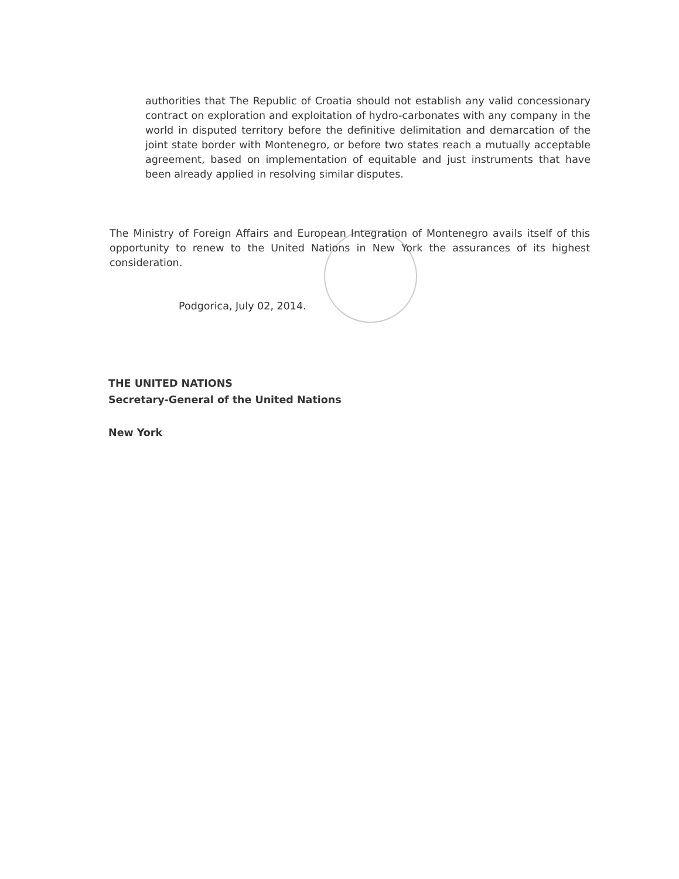authorities that The Republic of Croatia should not establish any valid concessionary contract on exploration and exploitation of hydro-carbonates with any company in the world in disputed territory before the definitive delimitation and demarcation of the joint state border with Montenegro, or before two states reach a mutually acceptable agreement, based on implementation of equitable and just instruments that have been already applied in resolving similar disputes.
The Ministry of Foreign Affairs and European Integration of Montenegro avails itself of this opportunity to renew to the United Nations in New York the assurances of its highest consideration.
Podgorica, July 02, 2014.
THE UNITED NATIONS
Secretary-General of the United Nations
New York